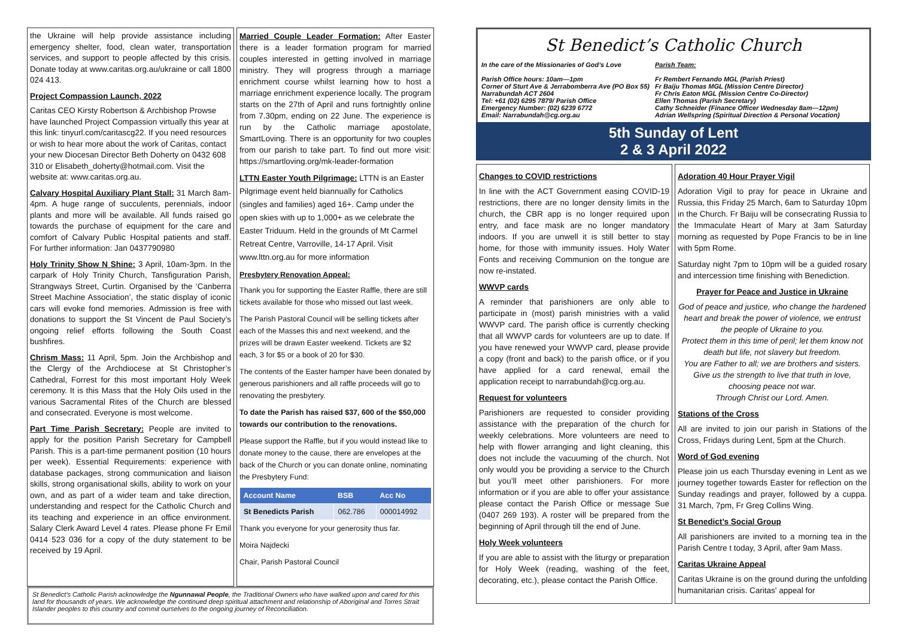the Ukraine will help provide assistance including emergency shelter, food, clean water, transportation services, and support to people affected by this crisis. Donate today at www.caritas.org.au/ukraine or call 1800 024 413.
Project Compassion Launch, 2022
Caritas CEO Kirsty Robertson & Archbishop Prowse have launched Project Compassion virtually this year at this link: tinyurl.com/caritascg22. If you need resources or wish to hear more about the work of Caritas, contact your new Diocesan Director Beth Doherty on 0432 608 310 or Elisabeth_doherty@hotmail.com. Visit the website at: www.caritas.org.au.
Calvary Hospital Auxiliary Plant Stall: 31 March 8am-4pm. A huge range of succulents, perennials, indoor plants and more will be available. All funds raised go towards the purchase of equipment for the care and comfort of Calvary Public Hospital patients and staff. For further information: Jan 0437790980
Holy Trinity Show N Shine: 3 April, 10am-3pm. In the carpark of Holy Trinity Church, Tansfiguration Parish, Strangways Street, Curtin. Organised by the ‘Canberra Street Machine Association’, the static display of iconic cars will evoke fond memories. Admission is free with donations to support the St Vincent de Paul Society’s ongoing relief efforts following the South Coast bushfires.
Chrism Mass: 11 April, 5pm. Join the Archbishop and the Clergy of the Archdiocese at St Christopher’s Cathedral, Forrest for this most important Holy Week ceremony. It is this Mass that the Holy Oils used in the various Sacramental Rites of the Church are blessed and consecrated. Everyone is most welcome.
Part Time Parish Secretary: People are invited to apply for the position Parish Secretary for Campbell Parish. This is a part-time permanent position (10 hours per week). Essential Requirements: experience with database packages, strong communication and liaison skills, strong organisational skills, ability to work on your own, and as part of a wider team and take direction, understanding and respect for the Catholic Church and its teaching and experience in an office environment. Salary Clerk Award Level 4 rates. Please phone Fr Emil 0414 523 036 for a copy of the duty statement to be received by 19 April.
Married Couple Leader Formation: After Easter there is a leader formation program for married couples interested in getting involved in marriage ministry. They will progress through a marriage enrichment course whilst learning how to host a marriage enrichment experience locally. The program starts on the 27th of April and runs fortnightly online from 7.30pm, ending on 22 June. The experience is run by the Catholic marriage apostolate, SmartLoving. There is an opportunity for two couples from our parish to take part. To find out more visit: https://smartloving.org/mk-leader-formation
LTTN Easter Youth Pilgrimage: LTTN is an Easter Pilgrimage event held biannually for Catholics (singles and families) aged 16+. Camp under the open skies with up to 1,000+ as we celebrate the Easter Triduum. Held in the grounds of Mt Carmel Retreat Centre, Varroville, 14-17 April. Visit www.lttn.org.au for more information
Presbytery Renovation Appeal:
Thank you for supporting the Easter Raffle, there are still tickets available for those who missed out last week.
The Parish Pastoral Council will be selling tickets after each of the Masses this and next weekend, and the prizes will be drawn Easter weekend. Tickets are $2 each, 3 for $5 or a book of 20 for $30.
The contents of the Easter hamper have been donated by generous parishioners and all raffle proceeds will go to renovating the presbytery.
To date the Parish has raised $37, 600 of the $50,000 towards our contribution to the renovations.
Please support the Raffle, but if you would instead like to donate money to the cause, there are envelopes at the back of the Church or you can donate online, nominating the Presbytery Fund:
| Account Name | BSB | Acc No |
| --- | --- | --- |
| St Benedicts Parish | 062.786 | 000014992 |
Thank you everyone for your generosity thus far.
Moira Najdecki
Chair, Parish Pastoral Council
St Benedict’s Catholic Parish acknowledge the Ngunnawal People, the Traditional Owners who have walked upon and cared for this land for thousands of years. We acknowledge the continued deep spiritual attachment and relationship of Aboriginal and Torres Strait Islander peoples to this country and commit ourselves to the ongoing journey of Reconciliation.
St Benedict’s Catholic Church
In the care of the Missionaries of God’s Love
Parish Team:
Parish Office hours: 10am—1pm Fr Rembert Fernando MGL (Parish Priest)
Corner of Sturt Ave & Jerrabomberra Ave (PO Box 55)
Fr Baiju Thomas MGL (Mission Centre Director)
Narrabundah ACT 2604 Fr Chris Eaton MGL (Mission Centre Co-Director)
Tel: +61 (02) 6295 7879/ Parish Office Ellen Thomas (Parish Secretary)
Emergency Number: (02) 6239 6772 Cathy Schneider (Finance Officer Wednesday 8am—12pm)
Email: Narrabundah@cg.org.au Adrian Wellspring (Spiritual Direction & Personal Vocation)
5th Sunday of Lent
2 & 3 April 2022
Changes to COVID restrictions
In line with the ACT Government easing COVID-19 restrictions, there are no longer density limits in the church, the CBR app is no longer required upon entry, and face mask are no longer mandatory indoors. If you are unwell it is still better to stay home, for those with immunity issues. Holy Water Fonts and receiving Communion on the tongue are now re-instated.
WWVP cards
A reminder that parishioners are only able to participate in (most) parish ministries with a valid WWVP card. The parish office is currently checking that all WWVP cards for volunteers are up to date. If you have renewed your WWVP card, please provide a copy (front and back) to the parish office, or if you have applied for a card renewal, email the application receipt to narrabundah@cg.org.au.
Request for volunteers
Parishioners are requested to consider providing assistance with the preparation of the church for weekly celebrations. More volunteers are need to help with flower arranging and light cleaning, this does not include the vacuuming of the church. Not only would you be providing a service to the Church but you’ll meet other parishioners. For more information or if you are able to offer your assistance please contact the Parish Office or message Sue (0407 269 193). A roster will be prepared from the beginning of April through till the end of June.
Holy Week volunteers
If you are able to assist with the liturgy or preparation for Holy Week (reading, washing of the feet, decorating, etc.), please contact the Parish Office.
Adoration 40 Hour Prayer Vigil
Adoration Vigil to pray for peace in Ukraine and Russia, this Friday 25 March, 6am to Saturday 10pm in the Church. Fr Baiju will be consecrating Russia to the Immaculate Heart of Mary at 3am Saturday morning as requested by Pope Francis to be in line with 5pm Rome.
Saturday night 7pm to 10pm will be a guided rosary and intercession time finishing with Benediction.
Prayer for Peace and Justice in Ukraine
God of peace and justice, who change the hardened heart and break the power of violence, we entrust the people of Ukraine to you.
Protect them in this time of peril; let them know not death but life, not slavery but freedom.
You are Father to all; we are brothers and sisters.
Give us the strength to live that truth in love, choosing peace not war.
Through Christ our Lord. Amen.
Stations of the Cross
All are invited to join our parish in Stations of the Cross, Fridays during Lent, 5pm at the Church.
Word of God evening
Please join us each Thursday evening in Lent as we journey together towards Easter for reflection on the Sunday readings and prayer, followed by a cuppa. 31 March, 7pm, Fr Greg Collins Wing.
St Benedict’s Social Group
All parishioners are invited to a morning tea in the Parish Centre t today, 3 April, after 9am Mass.
Caritas Ukraine Appeal
Caritas Ukraine is on the ground during the unfolding humanitarian crisis. Caritas' appeal for